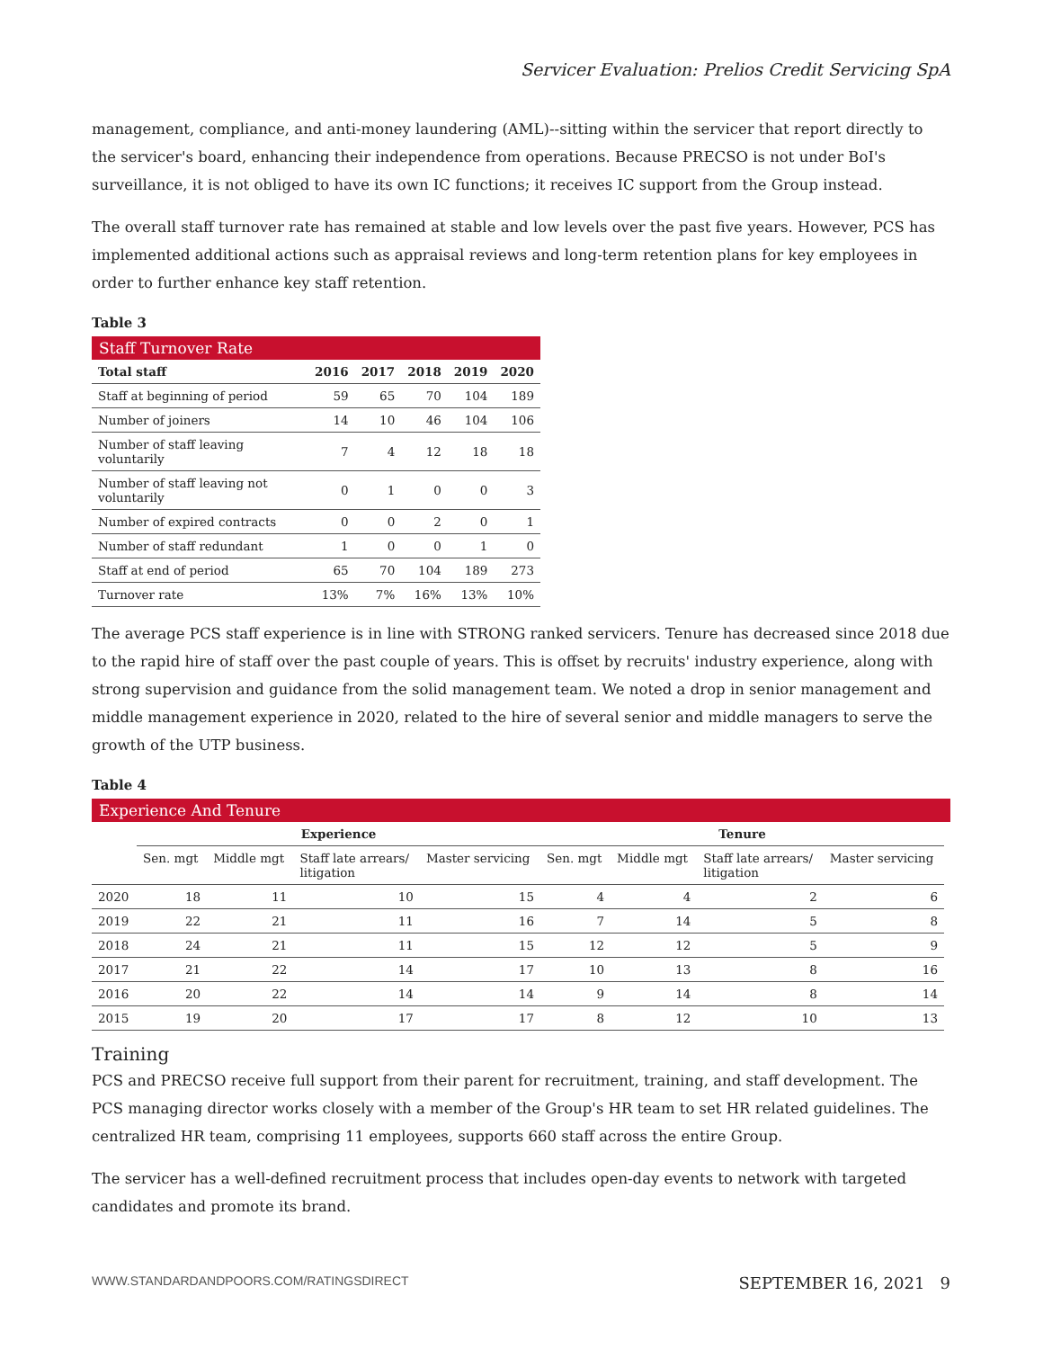Servicer Evaluation: Prelios Credit Servicing SpA
management, compliance, and anti-money laundering (AML)--sitting within the servicer that report directly to the servicer's board, enhancing their independence from operations. Because PRECSO is not under BoI's surveillance, it is not obliged to have its own IC functions; it receives IC support from the Group instead.
The overall staff turnover rate has remained at stable and low levels over the past five years. However, PCS has implemented additional actions such as appraisal reviews and long-term retention plans for key employees in order to further enhance key staff retention.
Table 3
Staff Turnover Rate
| Total staff | 2016 | 2017 | 2018 | 2019 | 2020 |
| --- | --- | --- | --- | --- | --- |
| Staff at beginning of period | 59 | 65 | 70 | 104 | 189 |
| Number of joiners | 14 | 10 | 46 | 104 | 106 |
| Number of staff leaving voluntarily | 7 | 4 | 12 | 18 | 18 |
| Number of staff leaving not voluntarily | 0 | 1 | 0 | 0 | 3 |
| Number of expired contracts | 0 | 0 | 2 | 0 | 1 |
| Number of staff redundant | 1 | 0 | 0 | 1 | 0 |
| Staff at end of period | 65 | 70 | 104 | 189 | 273 |
| Turnover rate | 13% | 7% | 16% | 13% | 10% |
The average PCS staff experience is in line with STRONG ranked servicers. Tenure has decreased since 2018 due to the rapid hire of staff over the past couple of years. This is offset by recruits' industry experience, along with strong supervision and guidance from the solid management team. We noted a drop in senior management and middle management experience in 2020, related to the hire of several senior and middle managers to serve the growth of the UTP business.
Table 4
Experience And Tenure
| | Experience | | | | Tenure | | | |
| --- | --- | --- | --- | --- | --- | --- | --- | --- |
| | Sen. mgt | Middle mgt | Staff late arrears/ litigation | Master servicing | Sen. mgt | Middle mgt | Staff late arrears/ litigation | Master servicing |
| 2020 | 18 | 11 | 10 | 15 | 4 | 4 | 2 | 6 |
| 2019 | 22 | 21 | 11 | 16 | 7 | 14 | 5 | 8 |
| 2018 | 24 | 21 | 11 | 15 | 12 | 12 | 5 | 9 |
| 2017 | 21 | 22 | 14 | 17 | 10 | 13 | 8 | 16 |
| 2016 | 20 | 22 | 14 | 14 | 9 | 14 | 8 | 14 |
| 2015 | 19 | 20 | 17 | 17 | 8 | 12 | 10 | 13 |
Training
PCS and PRECSO receive full support from their parent for recruitment, training, and staff development. The PCS managing director works closely with a member of the Group's HR team to set HR related guidelines. The centralized HR team, comprising 11 employees, supports 660 staff across the entire Group.
The servicer has a well-defined recruitment process that includes open-day events to network with targeted candidates and promote its brand.
WWW.STANDARDANDPOORS.COM/RATINGSDIRECT SEPTEMBER 16, 2021 9